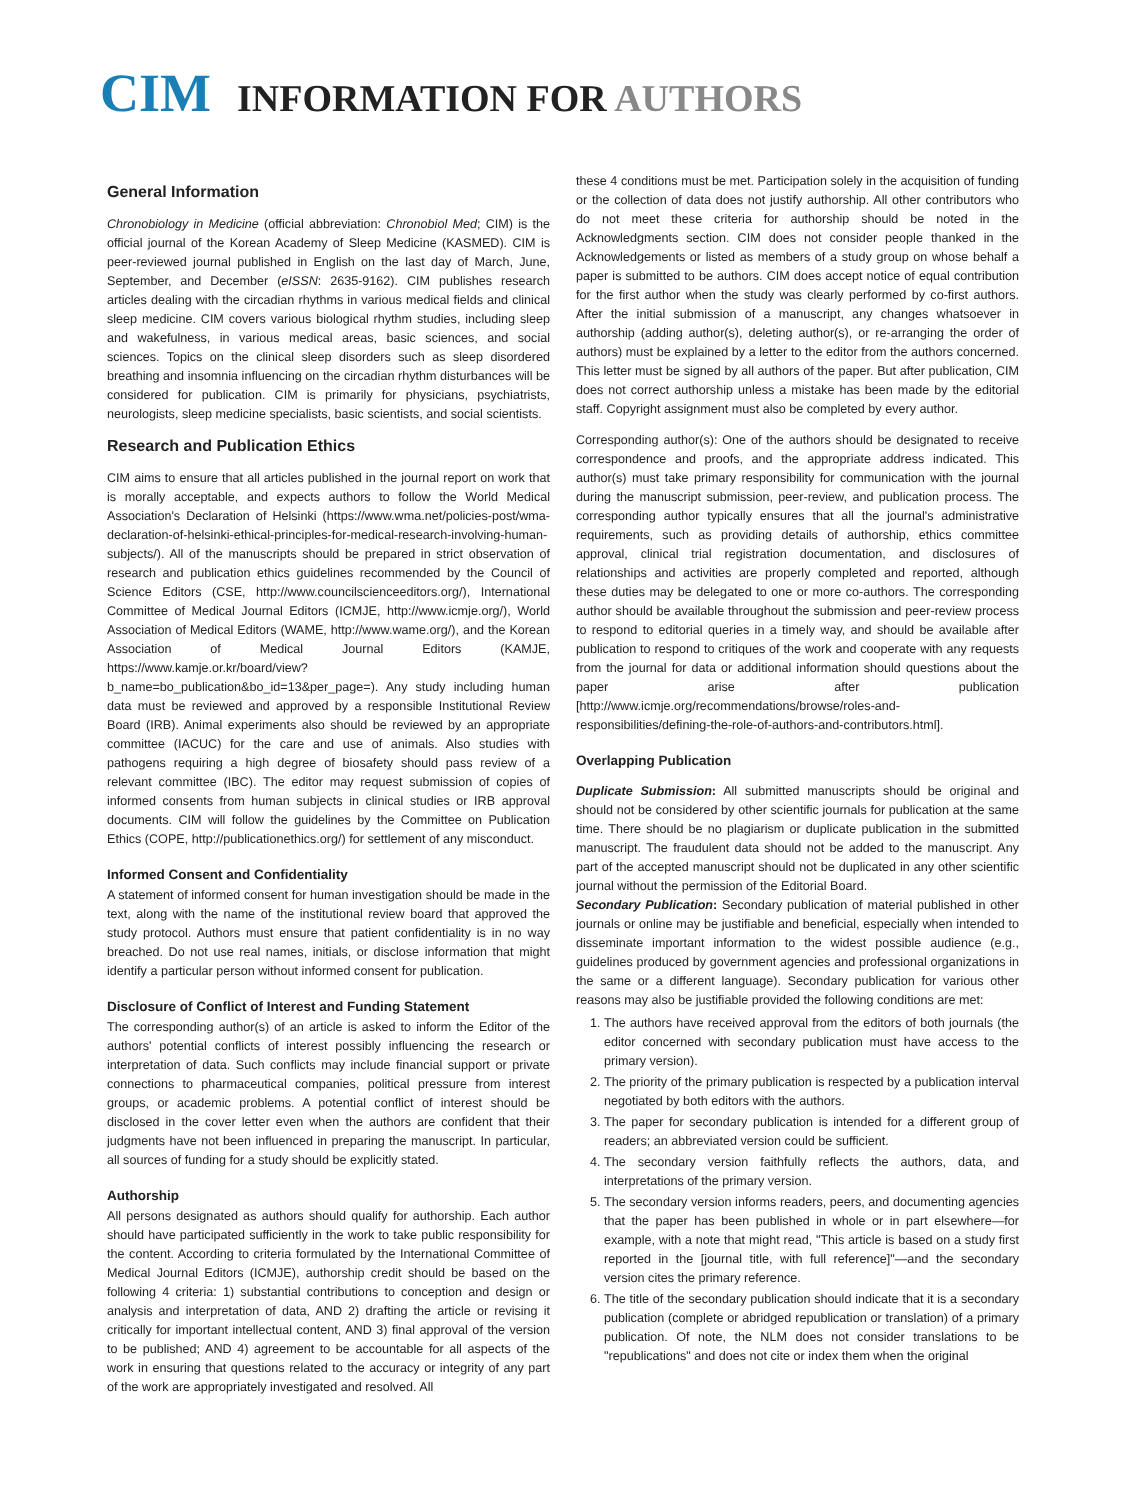CIM INFORMATION FOR AUTHORS
General Information
Chronobiology in Medicine (official abbreviation: Chronobiol Med; CIM) is the official journal of the Korean Academy of Sleep Medicine (KASMED). CIM is peer-reviewed journal published in English on the last day of March, June, September, and December (eISSN: 2635-9162). CIM publishes research articles dealing with the circadian rhythms in various medical fields and clinical sleep medicine. CIM covers various biological rhythm studies, including sleep and wakefulness, in various medical areas, basic sciences, and social sciences. Topics on the clinical sleep disorders such as sleep disordered breathing and insomnia influencing on the circadian rhythm disturbances will be considered for publication. CIM is primarily for physicians, psychiatrists, neurologists, sleep medicine specialists, basic scientists, and social scientists.
Research and Publication Ethics
CIM aims to ensure that all articles published in the journal report on work that is morally acceptable, and expects authors to follow the World Medical Association's Declaration of Helsinki (https://www.wma.net/policies-post/wma-declaration-of-helsinki-ethical-principles-for-medical-research-involving-human-subjects/). All of the manuscripts should be prepared in strict observation of research and publication ethics guidelines recommended by the Council of Science Editors (CSE, http://www.councilscienceeditors.org/), International Committee of Medical Journal Editors (ICMJE, http://www.icmje.org/), World Association of Medical Editors (WAME, http://www.wame.org/), and the Korean Association of Medical Journal Editors (KAMJE, https://www.kamje.or.kr/board/view?b_name=bo_publication&bo_id=13&per_page=). Any study including human data must be reviewed and approved by a responsible Institutional Review Board (IRB). Animal experiments also should be reviewed by an appropriate committee (IACUC) for the care and use of animals. Also studies with pathogens requiring a high degree of biosafety should pass review of a relevant committee (IBC). The editor may request submission of copies of informed consents from human subjects in clinical studies or IRB approval documents. CIM will follow the guidelines by the Committee on Publication Ethics (COPE, http://publicationethics.org/) for settlement of any misconduct.
Informed Consent and Confidentiality
A statement of informed consent for human investigation should be made in the text, along with the name of the institutional review board that approved the study protocol. Authors must ensure that patient confidentiality is in no way breached. Do not use real names, initials, or disclose information that might identify a particular person without informed consent for publication.
Disclosure of Conflict of Interest and Funding Statement
The corresponding author(s) of an article is asked to inform the Editor of the authors' potential conflicts of interest possibly influencing the research or interpretation of data. Such conflicts may include financial support or private connections to pharmaceutical companies, political pressure from interest groups, or academic problems. A potential conflict of interest should be disclosed in the cover letter even when the authors are confident that their judgments have not been influenced in preparing the manuscript. In particular, all sources of funding for a study should be explicitly stated.
Authorship
All persons designated as authors should qualify for authorship. Each author should have participated sufficiently in the work to take public responsibility for the content. According to criteria formulated by the International Committee of Medical Journal Editors (ICMJE), authorship credit should be based on the following 4 criteria: 1) substantial contributions to conception and design or analysis and interpretation of data, AND 2) drafting the article or revising it critically for important intellectual content, AND 3) final approval of the version to be published; AND 4) agreement to be accountable for all aspects of the work in ensuring that questions related to the accuracy or integrity of any part of the work are appropriately investigated and resolved. All
these 4 conditions must be met. Participation solely in the acquisition of funding or the collection of data does not justify authorship. All other contributors who do not meet these criteria for authorship should be noted in the Acknowledgments section. CIM does not consider people thanked in the Acknowledgements or listed as members of a study group on whose behalf a paper is submitted to be authors. CIM does accept notice of equal contribution for the first author when the study was clearly performed by co-first authors. After the initial submission of a manuscript, any changes whatsoever in authorship (adding author(s), deleting author(s), or re-arranging the order of authors) must be explained by a letter to the editor from the authors concerned. This letter must be signed by all authors of the paper. But after publication, CIM does not correct authorship unless a mistake has been made by the editorial staff. Copyright assignment must also be completed by every author.
Corresponding author(s): One of the authors should be designated to receive correspondence and proofs, and the appropriate address indicated. This author(s) must take primary responsibility for communication with the journal during the manuscript submission, peer-review, and publication process. The corresponding author typically ensures that all the journal's administrative requirements, such as providing details of authorship, ethics committee approval, clinical trial registration documentation, and disclosures of relationships and activities are properly completed and reported, although these duties may be delegated to one or more co-authors. The corresponding author should be available throughout the submission and peer-review process to respond to editorial queries in a timely way, and should be available after publication to respond to critiques of the work and cooperate with any requests from the journal for data or additional information should questions about the paper arise after publication [http://www.icmje.org/recommendations/browse/roles-and-responsibilities/defining-the-role-of-authors-and-contributors.html].
Overlapping Publication
Duplicate Submission: All submitted manuscripts should be original and should not be considered by other scientific journals for publication at the same time. There should be no plagiarism or duplicate publication in the submitted manuscript. The fraudulent data should not be added to the manuscript. Any part of the accepted manuscript should not be duplicated in any other scientific journal without the permission of the Editorial Board.
Secondary Publication: Secondary publication of material published in other journals or online may be justifiable and beneficial, especially when intended to disseminate important information to the widest possible audience (e.g., guidelines produced by government agencies and professional organizations in the same or a different language). Secondary publication for various other reasons may also be justifiable provided the following conditions are met:
1. The authors have received approval from the editors of both journals (the editor concerned with secondary publication must have access to the primary version).
2. The priority of the primary publication is respected by a publication interval negotiated by both editors with the authors.
3. The paper for secondary publication is intended for a different group of readers; an abbreviated version could be sufficient.
4. The secondary version faithfully reflects the authors, data, and interpretations of the primary version.
5. The secondary version informs readers, peers, and documenting agencies that the paper has been published in whole or in part elsewhere—for example, with a note that might read, "This article is based on a study first reported in the [journal title, with full reference]"—and the secondary version cites the primary reference.
6. The title of the secondary publication should indicate that it is a secondary publication (complete or abridged republication or translation) of a primary publication. Of note, the NLM does not consider translations to be "republications" and does not cite or index them when the original